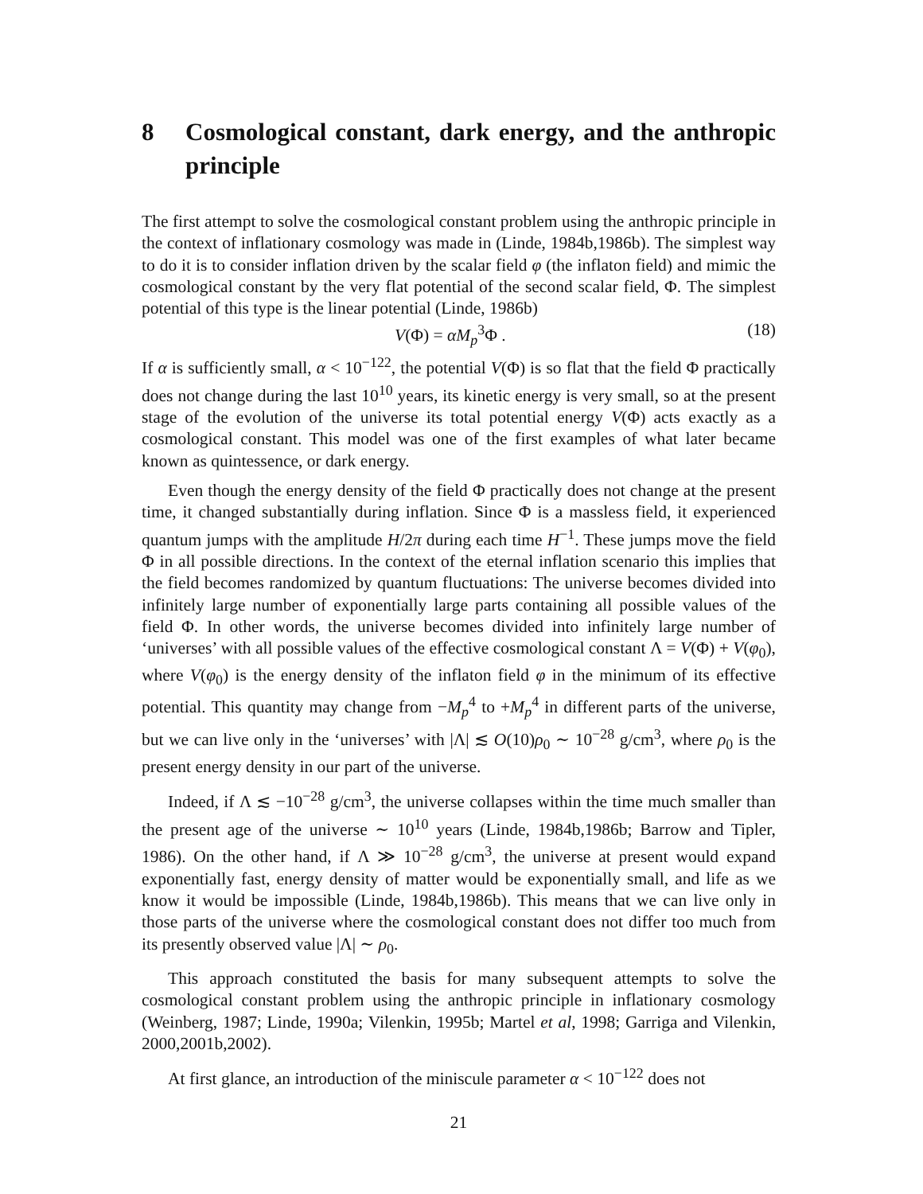8 Cosmological constant, dark energy, and the anthropic principle
The first attempt to solve the cosmological constant problem using the anthropic principle in the context of inflationary cosmology was made in (Linde, 1984b,1986b). The simplest way to do it is to consider inflation driven by the scalar field φ (the inflaton field) and mimic the cosmological constant by the very flat potential of the second scalar field, Φ. The simplest potential of this type is the linear potential (Linde, 1986b)
V(Φ) = αM<sub>p</sub><sup>3</sup>Φ . (18)
If α is sufficiently small, α < 10<sup>−122</sup>, the potential V(Φ) is so flat that the field Φ practically does not change during the last 10<sup>10</sup> years, its kinetic energy is very small, so at the present stage of the evolution of the universe its total potential energy V(Φ) acts exactly as a cosmological constant. This model was one of the first examples of what later became known as quintessence, or dark energy.
Even though the energy density of the field Φ practically does not change at the present time, it changed substantially during inflation. Since Φ is a massless field, it experienced quantum jumps with the amplitude H/2π during each time H<sup>−1</sup>. These jumps move the field Φ in all possible directions. In the context of the eternal inflation scenario this implies that the field becomes randomized by quantum fluctuations: The universe becomes divided into infinitely large number of exponentially large parts containing all possible values of the field Φ. In other words, the universe becomes divided into infinitely large number of ‘universes’ with all possible values of the effective cosmological constant Λ = V(Φ) + V(φ<sub>0</sub>), where V(φ<sub>0</sub>) is the energy density of the inflaton field φ in the minimum of its effective potential. This quantity may change from −M<sub>p</sub><sup>4</sup> to +M<sub>p</sub><sup>4</sup> in different parts of the universe, but we can live only in the ‘universes’ with |Λ| ≲ O(10)ρ<sub>0</sub> ∼ 10<sup>−28</sup> g/cm<sup>3</sup>, where ρ<sub>0</sub> is the present energy density in our part of the universe.
Indeed, if Λ ≲ −10<sup>−28</sup> g/cm<sup>3</sup>, the universe collapses within the time much smaller than the present age of the universe ∼ 10<sup>10</sup> years (Linde, 1984b,1986b; Barrow and Tipler, 1986). On the other hand, if Λ ≫ 10<sup>−28</sup> g/cm<sup>3</sup>, the universe at present would expand exponentially fast, energy density of matter would be exponentially small, and life as we know it would be impossible (Linde, 1984b,1986b). This means that we can live only in those parts of the universe where the cosmological constant does not differ too much from its presently observed value |Λ| ∼ ρ<sub>0</sub>.
This approach constituted the basis for many subsequent attempts to solve the cosmological constant problem using the anthropic principle in inflationary cosmology (Weinberg, 1987; Linde, 1990a; Vilenkin, 1995b; Martel et al, 1998; Garriga and Vilenkin, 2000,2001b,2002).
At first glance, an introduction of the miniscule parameter α < 10<sup>−122</sup> does not
21